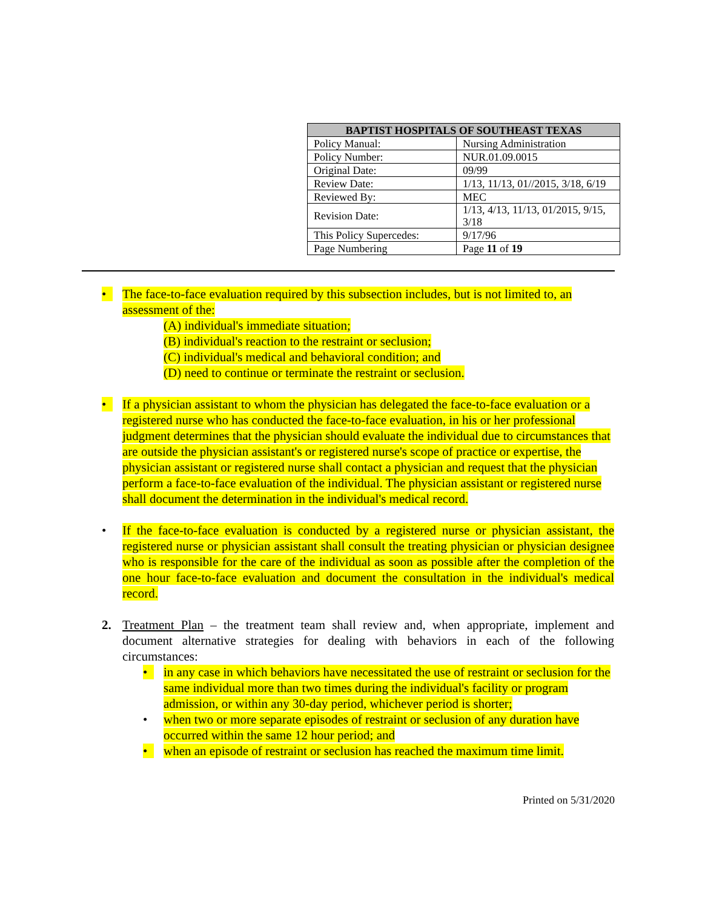| BAPTIST HOSPITALS OF SOUTHEAST TEXAS | |
| --- | --- |
| Policy Manual: | Nursing Administration |
| Policy Number: | NUR.01.09.0015 |
| Original Date: | 09/99 |
| Review Date: | 1/13, 11/13, 01//2015, 3/18, 6/19 |
| Reviewed By: | MEC |
| Revision Date: | 1/13, 4/13, 11/13, 01/2015, 9/15, 3/18 |
| This Policy Supercedes: | 9/17/96 |
| Page Numbering | Page 11 of 19 |
• The face-to-face evaluation required by this subsection includes, but is not limited to, an assessment of the:
(A) individual's immediate situation;
(B) individual's reaction to the restraint or seclusion;
(C) individual's medical and behavioral condition; and
(D) need to continue or terminate the restraint or seclusion.
• If a physician assistant to whom the physician has delegated the face-to-face evaluation or a registered nurse who has conducted the face-to-face evaluation, in his or her professional judgment determines that the physician should evaluate the individual due to circumstances that are outside the physician assistant's or registered nurse's scope of practice or expertise, the physician assistant or registered nurse shall contact a physician and request that the physician perform a face-to-face evaluation of the individual. The physician assistant or registered nurse shall document the determination in the individual's medical record.
• If the face-to-face evaluation is conducted by a registered nurse or physician assistant, the registered nurse or physician assistant shall consult the treating physician or physician designee who is responsible for the care of the individual as soon as possible after the completion of the one hour face-to-face evaluation and document the consultation in the individual's medical record.
2. Treatment Plan – the treatment team shall review and, when appropriate, implement and document alternative strategies for dealing with behaviors in each of the following circumstances:
• in any case in which behaviors have necessitated the use of restraint or seclusion for the same individual more than two times during the individual's facility or program admission, or within any 30-day period, whichever period is shorter;
• when two or more separate episodes of restraint or seclusion of any duration have occurred within the same 12 hour period; and
• when an episode of restraint or seclusion has reached the maximum time limit.
Printed on 5/31/2020